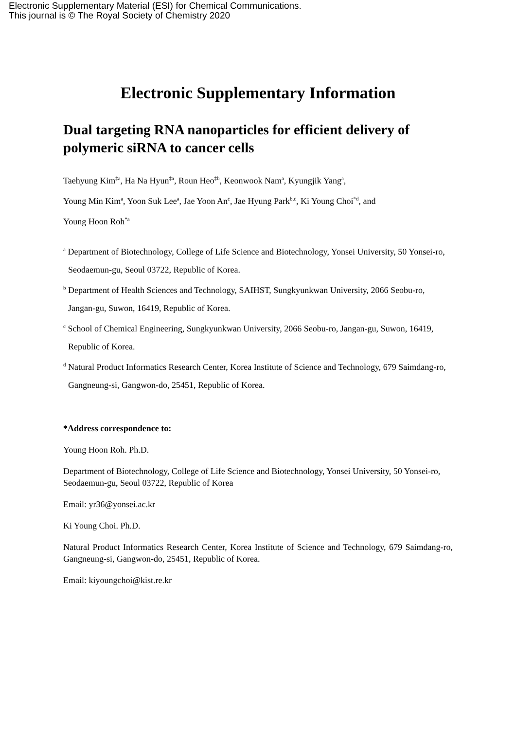Electronic Supplementary Material (ESI) for Chemical Communications.
This journal is © The Royal Society of Chemistry 2020
Electronic Supplementary Information
Dual targeting RNA nanoparticles for efficient delivery of polymeric siRNA to cancer cells
Taehyung Kim<sup>‡a</sup>, Ha Na Hyun<sup>‡a</sup>, Roun Heo<sup>‡b</sup>, Keonwook Nam<sup>a</sup>, Kyungjik Yang<sup>a</sup>,
Young Min Kim<sup>a</sup>, Yoon Suk Lee<sup>a</sup>, Jae Yoon An<sup>c</sup>, Jae Hyung Park<sup>b,c</sup>, Ki Young Choi<sup>*d</sup>, and
Young Hoon Roh<sup>*a</sup>
<sup>a</sup> Department of Biotechnology, College of Life Science and Biotechnology, Yonsei University, 50 Yonsei-ro, Seodaemun-gu, Seoul 03722, Republic of Korea.
<sup>b</sup> Department of Health Sciences and Technology, SAIHST, Sungkyunkwan University, 2066 Seobu-ro, Jangan-gu, Suwon, 16419, Republic of Korea.
<sup>c</sup> School of Chemical Engineering, Sungkyunkwan University, 2066 Seobu-ro, Jangan-gu, Suwon, 16419, Republic of Korea.
<sup>d</sup> Natural Product Informatics Research Center, Korea Institute of Science and Technology, 679 Saimdang-ro, Gangneung-si, Gangwon-do, 25451, Republic of Korea.
*Address correspondence to:
Young Hoon Roh. Ph.D.
Department of Biotechnology, College of Life Science and Biotechnology, Yonsei University, 50 Yonsei-ro, Seodaemun-gu, Seoul 03722, Republic of Korea
Email: yr36@yonsei.ac.kr
Ki Young Choi. Ph.D.
Natural Product Informatics Research Center, Korea Institute of Science and Technology, 679 Saimdang-ro, Gangneung-si, Gangwon-do, 25451, Republic of Korea.
Email: kiyoungchoi@kist.re.kr